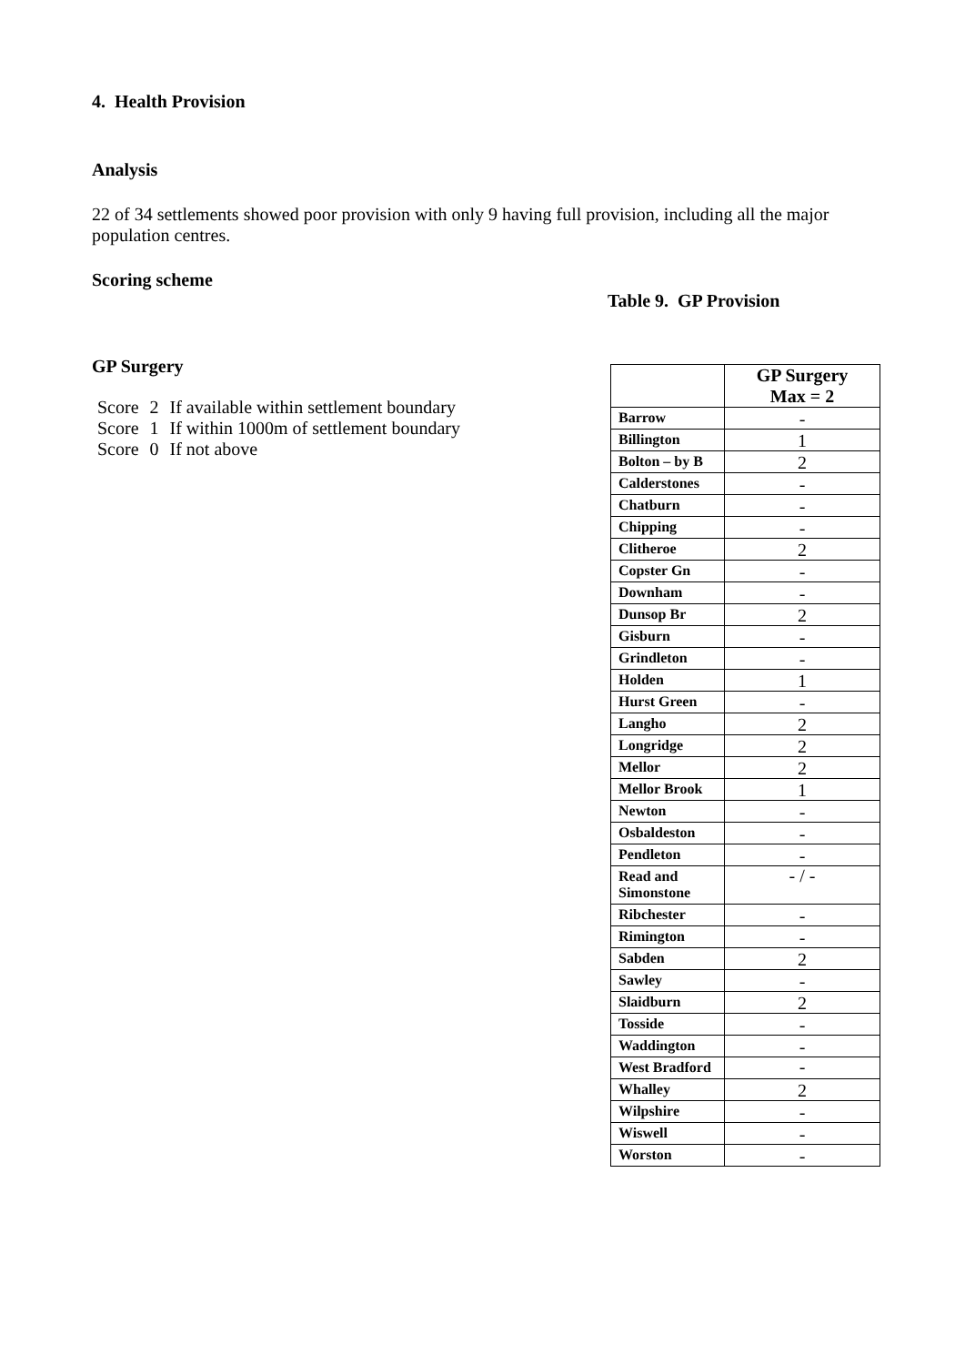4. Health Provision
Analysis
22 of 34 settlements showed poor provision with only 9 having full provision, including all the major population centres.
Scoring scheme
GP Surgery
| Score | 2 | If available within settlement boundary |
| Score | 1 | If within 1000m of settlement boundary |
| Score | 0 | If not above |
Table 9. GP Provision
| | GP Surgery Max = 2 |
| --- | --- |
| Barrow | - |
| Billington | 1 |
| Bolton – by B | 2 |
| Calderstones | - |
| Chatburn | - |
| Chipping | - |
| Clitheroe | 2 |
| Copster Gn | - |
| Downham | - |
| Dunsop Br | 2 |
| Gisburn | - |
| Grindleton | - |
| Holden | 1 |
| Hurst Green | - |
| Langho | 2 |
| Longridge | 2 |
| Mellor | 2 |
| Mellor Brook | 1 |
| Newton | - |
| Osbaldeston | - |
| Pendleton | - |
| Read and Simonstone | - / - |
| Ribchester | - |
| Rimington | - |
| Sabden | 2 |
| Sawley | - |
| Slaidburn | 2 |
| Tosside | - |
| Waddington | - |
| West Bradford | - |
| Whalley | 2 |
| Wilpshire | - |
| Wiswell | - |
| Worston | - |